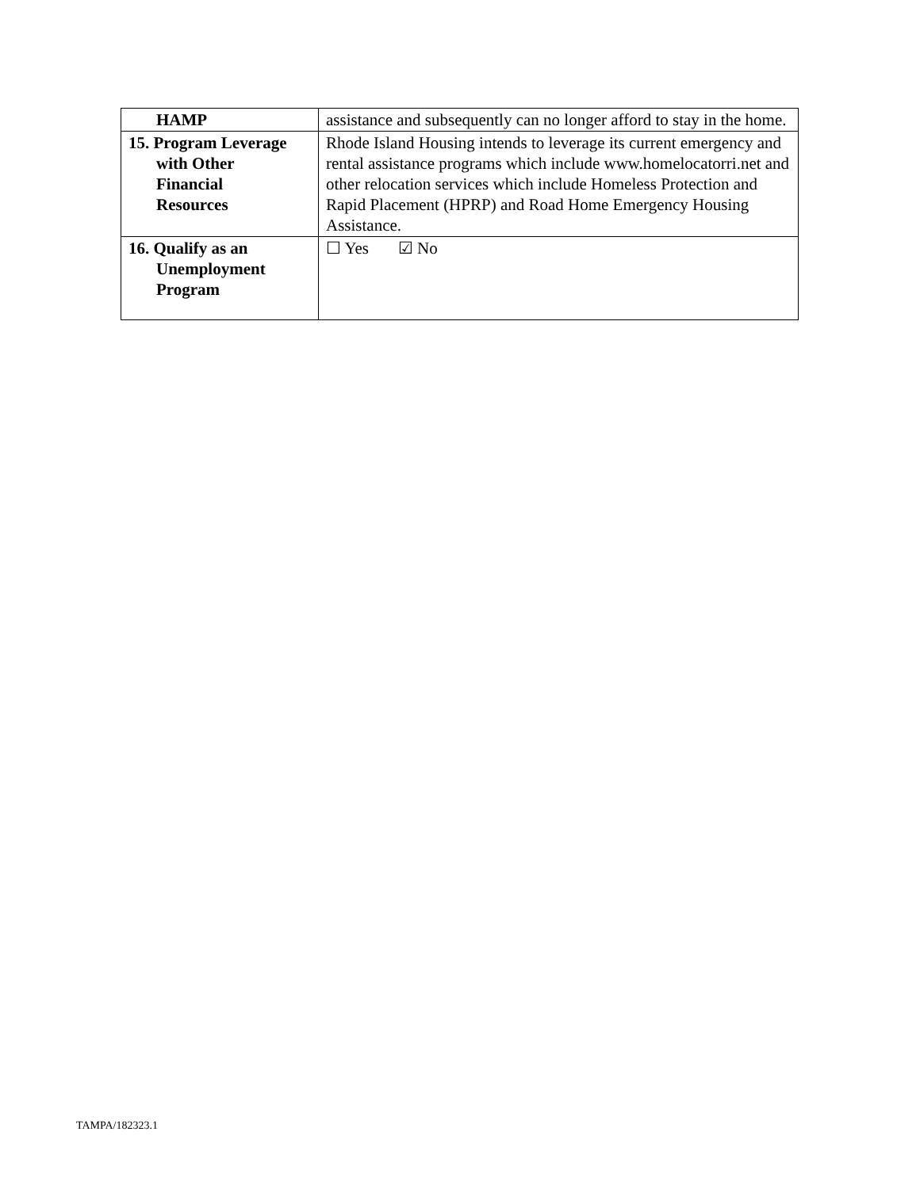| HAMP | assistance and subsequently can no longer afford to stay in the home. |
| 15. Program Leverage with Other Financial Resources | Rhode Island Housing intends to leverage its current emergency and rental assistance programs which include www.homelocatorri.net and other relocation services which include Homeless Protection and Rapid Placement (HPRP) and Road Home Emergency Housing Assistance. |
| 16. Qualify as an Unemployment Program | ☐ Yes ☑ No |
TAMPA/182323.1